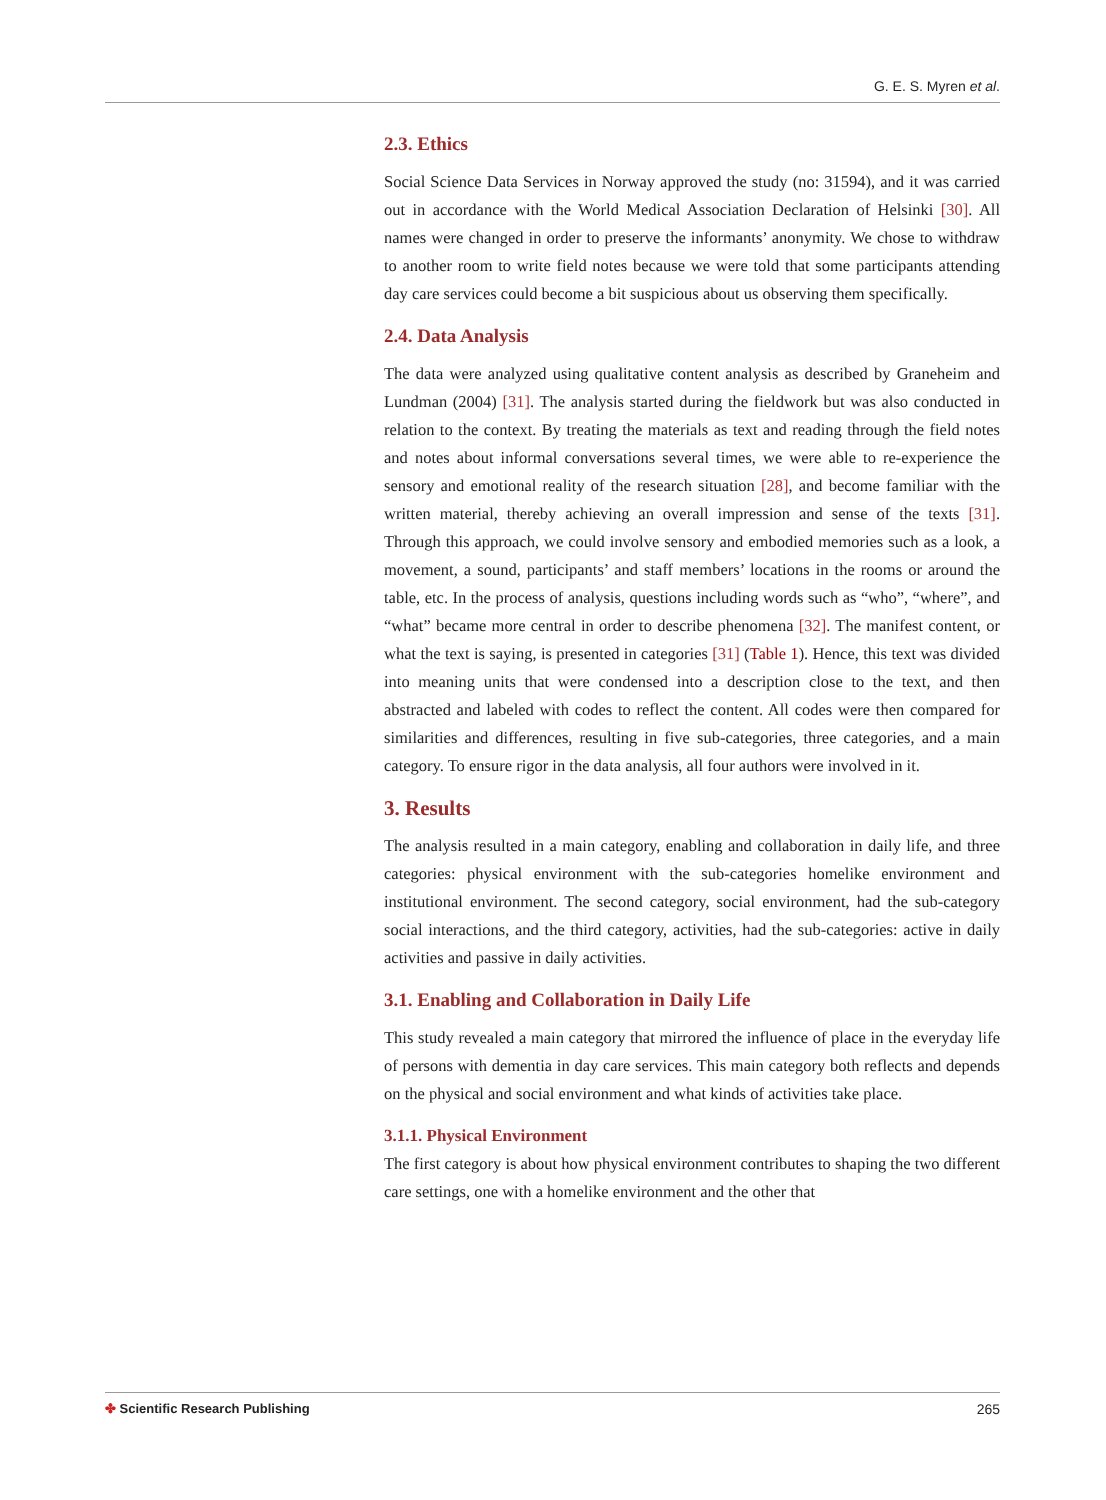G. E. S. Myren et al.
2.3. Ethics
Social Science Data Services in Norway approved the study (no: 31594), and it was carried out in accordance with the World Medical Association Declaration of Helsinki [30]. All names were changed in order to preserve the informants’ anonymity. We chose to withdraw to another room to write field notes because we were told that some participants attending day care services could become a bit suspicious about us observing them specifically.
2.4. Data Analysis
The data were analyzed using qualitative content analysis as described by Graneheim and Lundman (2004) [31]. The analysis started during the fieldwork but was also conducted in relation to the context. By treating the materials as text and reading through the field notes and notes about informal conversations several times, we were able to re-experience the sensory and emotional reality of the research situation [28], and become familiar with the written material, thereby achieving an overall impression and sense of the texts [31]. Through this approach, we could involve sensory and embodied memories such as a look, a movement, a sound, participants’ and staff members’ locations in the rooms or around the table, etc. In the process of analysis, questions including words such as “who”, “where”, and “what” became more central in order to describe phenomena [32]. The manifest content, or what the text is saying, is presented in categories [31] (Table 1). Hence, this text was divided into meaning units that were condensed into a description close to the text, and then abstracted and labeled with codes to reflect the content. All codes were then compared for similarities and differences, resulting in five sub-categories, three categories, and a main category. To ensure rigor in the data analysis, all four authors were involved in it.
3. Results
The analysis resulted in a main category, enabling and collaboration in daily life, and three categories: physical environment with the sub-categories homelike environment and institutional environment. The second category, social environment, had the sub-category social interactions, and the third category, activities, had the sub-categories: active in daily activities and passive in daily activities.
3.1. Enabling and Collaboration in Daily Life
This study revealed a main category that mirrored the influence of place in the everyday life of persons with dementia in day care services. This main category both reflects and depends on the physical and social environment and what kinds of activities take place.
3.1.1. Physical Environment
The first category is about how physical environment contributes to shaping the two different care settings, one with a homelike environment and the other that
✤ Scientific Research Publishing
265